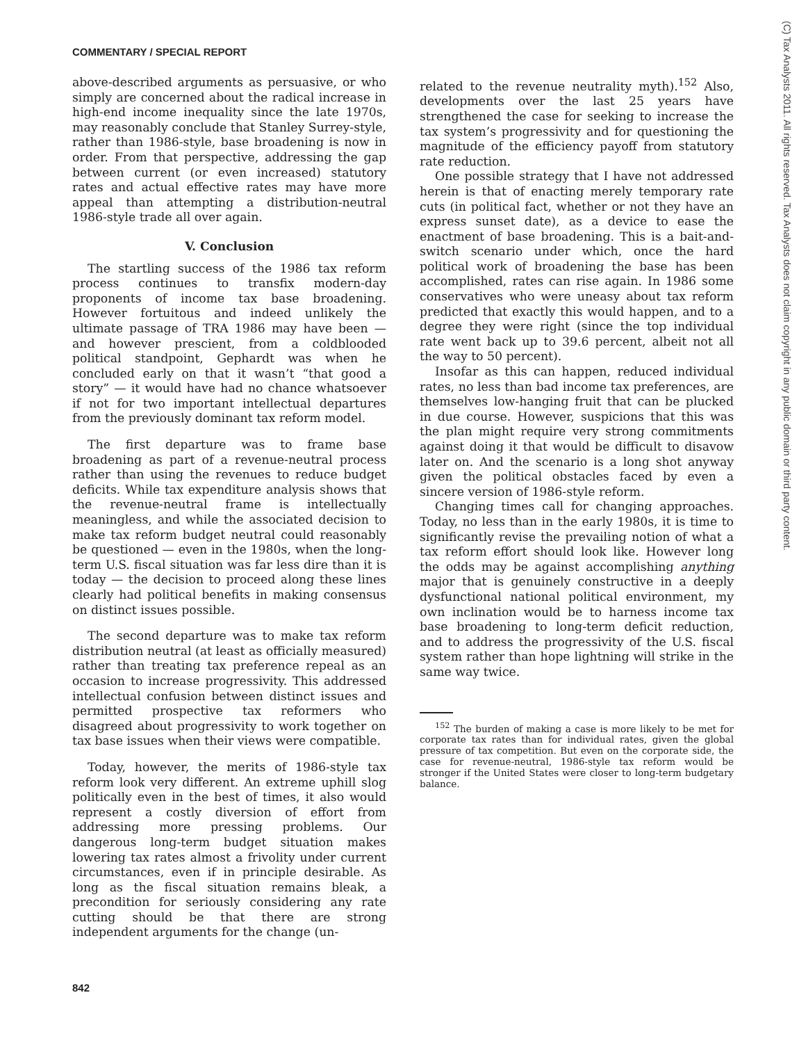COMMENTARY / SPECIAL REPORT
above-described arguments as persuasive, or who simply are concerned about the radical increase in high-end income inequality since the late 1970s, may reasonably conclude that Stanley Surrey-style, rather than 1986-style, base broadening is now in order. From that perspective, addressing the gap between current (or even increased) statutory rates and actual effective rates may have more appeal than attempting a distribution-neutral 1986-style trade all over again.
V. Conclusion
The startling success of the 1986 tax reform process continues to transfix modern-day proponents of income tax base broadening. However fortuitous and indeed unlikely the ultimate passage of TRA 1986 may have been — and however prescient, from a coldblooded political standpoint, Gephardt was when he concluded early on that it wasn’t “that good a story” — it would have had no chance whatsoever if not for two important intellectual departures from the previously dominant tax reform model.
The first departure was to frame base broadening as part of a revenue-neutral process rather than using the revenues to reduce budget deficits. While tax expenditure analysis shows that the revenue-neutral frame is intellectually meaningless, and while the associated decision to make tax reform budget neutral could reasonably be questioned — even in the 1980s, when the long-term U.S. fiscal situation was far less dire than it is today — the decision to proceed along these lines clearly had political benefits in making consensus on distinct issues possible.
The second departure was to make tax reform distribution neutral (at least as officially measured) rather than treating tax preference repeal as an occasion to increase progressivity. This addressed intellectual confusion between distinct issues and permitted prospective tax reformers who disagreed about progressivity to work together on tax base issues when their views were compatible.
Today, however, the merits of 1986-style tax reform look very different. An extreme uphill slog politically even in the best of times, it also would represent a costly diversion of effort from addressing more pressing problems. Our dangerous long-term budget situation makes lowering tax rates almost a frivolity under current circumstances, even if in principle desirable. As long as the fiscal situation remains bleak, a precondition for seriously considering any rate cutting should be that there are strong independent arguments for the change (un-
related to the revenue neutrality myth).<sup>152</sup> Also, developments over the last 25 years have strengthened the case for seeking to increase the tax system’s progressivity and for questioning the magnitude of the efficiency payoff from statutory rate reduction.
One possible strategy that I have not addressed herein is that of enacting merely temporary rate cuts (in political fact, whether or not they have an express sunset date), as a device to ease the enactment of base broadening. This is a bait-and-switch scenario under which, once the hard political work of broadening the base has been accomplished, rates can rise again. In 1986 some conservatives who were uneasy about tax reform predicted that exactly this would happen, and to a degree they were right (since the top individual rate went back up to 39.6 percent, albeit not all the way to 50 percent).
Insofar as this can happen, reduced individual rates, no less than bad income tax preferences, are themselves low-hanging fruit that can be plucked in due course. However, suspicions that this was the plan might require very strong commitments against doing it that would be difficult to disavow later on. And the scenario is a long shot anyway given the political obstacles faced by even a sincere version of 1986-style reform.
Changing times call for changing approaches. Today, no less than in the early 1980s, it is time to significantly revise the prevailing notion of what a tax reform effort should look like. However long the odds may be against accomplishing anything major that is genuinely constructive in a deeply dysfunctional national political environment, my own inclination would be to harness income tax base broadening to long-term deficit reduction, and to address the progressivity of the U.S. fiscal system rather than hope lightning will strike in the same way twice.
<sup>152</sup> The burden of making a case is more likely to be met for corporate tax rates than for individual rates, given the global pressure of tax competition. But even on the corporate side, the case for revenue-neutral, 1986-style tax reform would be stronger if the United States were closer to long-term budgetary balance.
842
(C) Tax Analysts 2011. All rights reserved. Tax Analysts does not claim copyright in any public domain or third party content.